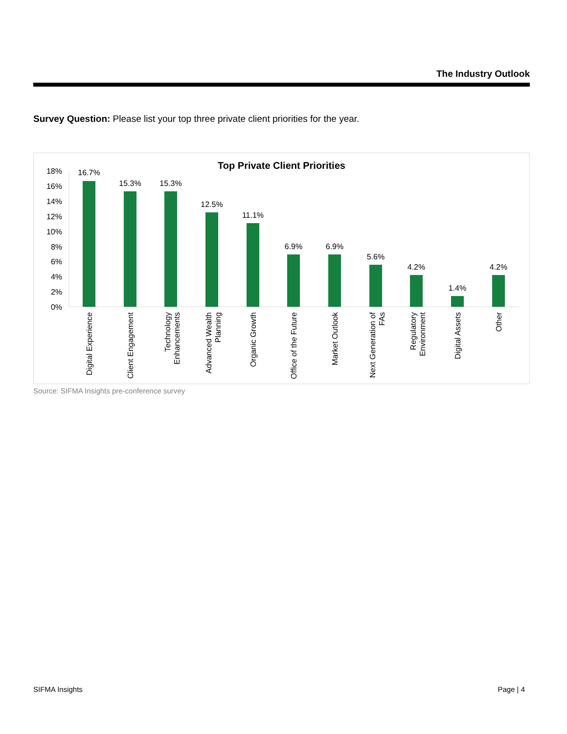The Industry Outlook
Survey Question: Please list your top three private client priorities for the year.
Top Private Client Priorities
18%
16%
14%
12%
10%
8%
6%
4%
2%
0%
16.7%
15.3%
15.3%
12.5%
11.1%
6.9%
6.9%
5.6%
4.2%
1.4%
4.2%
Digital Experience
Client Engagement
Technology
Enhancements
Advanced Wealth
Planning
Organic Growth
Office of the Future
Market Outlook
Next Generation of
FAs
Regulatory
Environment
Digital Assets
Other
Source: SIFMA Insights pre-conference survey
SIFMA Insights Page | 4